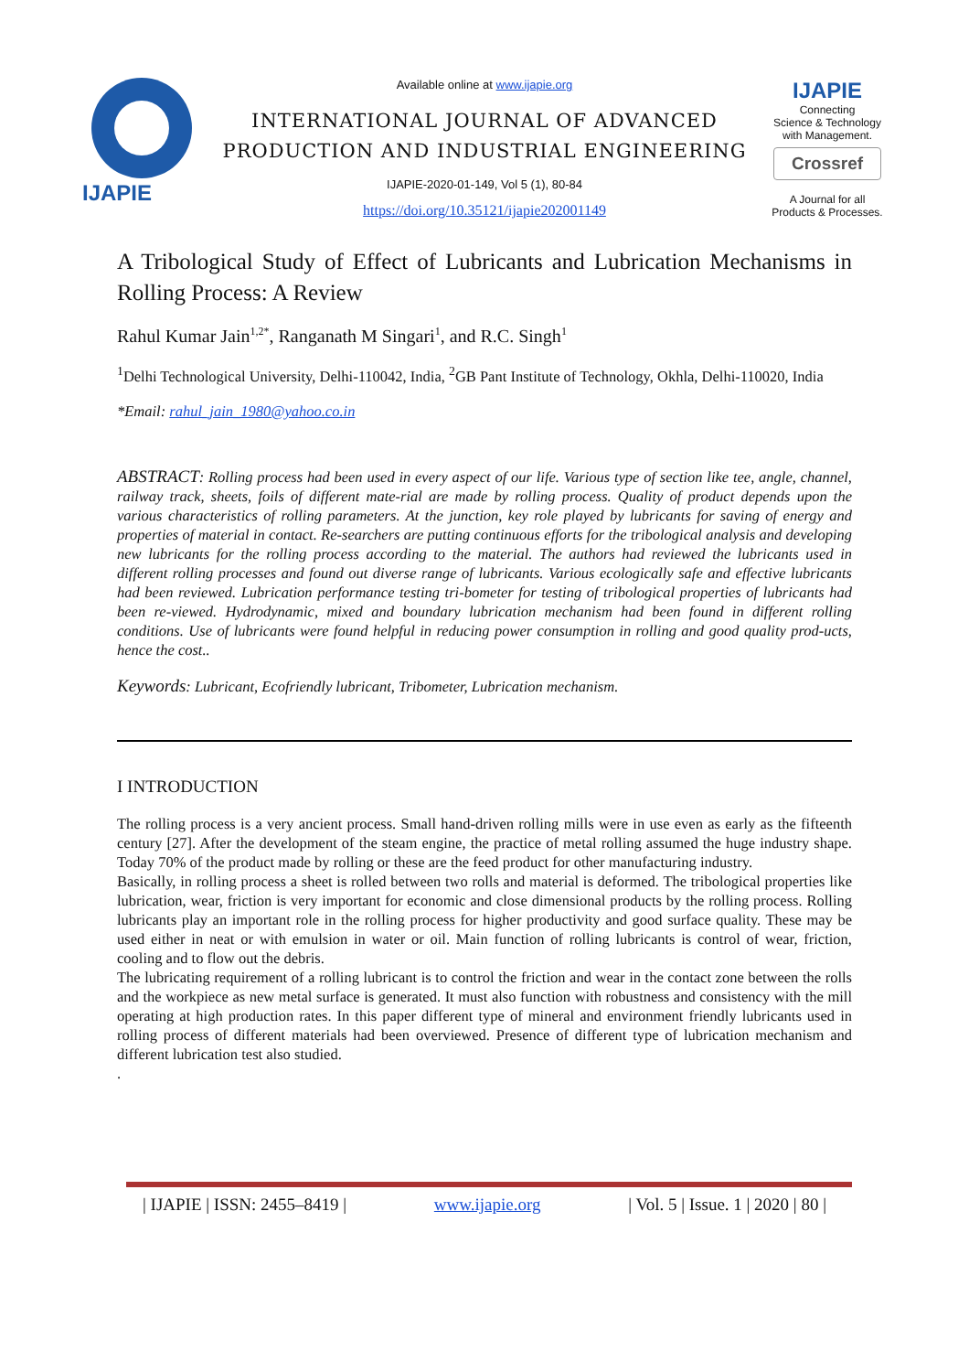IJAPIE
Available online at www.ijapie.org
INTERNATIONAL JOURNAL OF ADVANCED
PRODUCTION AND INDUSTRIAL ENGINEERING
IJAPIE-2020-01-149, Vol 5 (1), 80-84
https://doi.org/10.35121/ijapie202001149
IJAPIE
Connecting
Science & Technology
with Management.
Crossref
A Journal for all
Products & Processes.
A Tribological Study of Effect of Lubricants and Lubrication Mechanisms in Rolling Process: A Review
Rahul Kumar Jain<sup>1,2*</sup>, Ranganath M Singari<sup>1</sup>, and R.C. Singh<sup>1</sup>
<sup>1</sup> Delhi Technological University, Delhi-110042, India, <sup>2</sup>GB Pant Institute of Technology, Okhla, Delhi-110020, India
*Email: rahul_jain_1980@yahoo.co.in
ABSTRACT: Rolling process had been used in every aspect of our life. Various type of section like tee, angle, channel, railway track, sheets, foils of different mate-rial are made by rolling process. Quality of product depends upon the various characteristics of rolling parameters. At the junction, key role played by lubricants for saving of energy and properties of material in contact. Re-searchers are putting continuous efforts for the tribological analysis and developing new lubricants for the rolling process according to the material. The authors had reviewed the lubricants used in different rolling processes and found out diverse range of lubricants. Various ecologically safe and effective lubricants had been reviewed. Lubrication performance testing tri-bometer for testing of tribological properties of lubricants had been re-viewed. Hydrodynamic, mixed and boundary lubrication mechanism had been found in different rolling conditions. Use of lubricants were found helpful in reducing power consumption in rolling and good quality prod-ucts, hence the cost..
Keywords: Lubricant, Ecofriendly lubricant, Tribometer, Lubrication mechanism.
I INTRODUCTION
The rolling process is a very ancient process. Small hand-driven rolling mills were in use even as early as the fifteenth century [27]. After the development of the steam engine, the practice of metal rolling assumed the huge industry shape. Today 70% of the product made by rolling or these are the feed product for other manufacturing industry.
Basically, in rolling process a sheet is rolled between two rolls and material is deformed. The tribological properties like lubrication, wear, friction is very important for economic and close dimensional products by the rolling process. Rolling lubricants play an important role in the rolling process for higher productivity and good surface quality. These may be used either in neat or with emulsion in water or oil. Main function of rolling lubricants is control of wear, friction, cooling and to flow out the debris.
The lubricating requirement of a rolling lubricant is to control the friction and wear in the contact zone between the rolls and the workpiece as new metal surface is generated. It must also function with robustness and consistency with the mill operating at high production rates. In this paper different type of mineral and environment friendly lubricants used in rolling process of different materials had been overviewed. Presence of different type of lubrication mechanism and different lubrication test also studied.
.
| IJAPIE | ISSN: 2455–8419 | www.ijapie.org | Vol. 5 | Issue. 1 | 2020 | 80 |